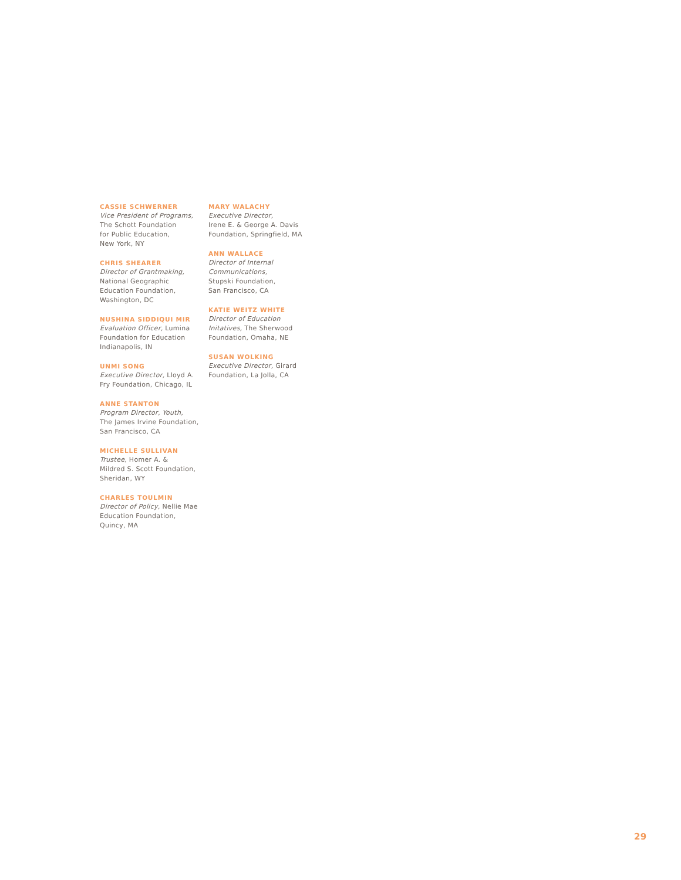CASSIE SCHWERNER
Vice President of Programs,
The Schott Foundation
for Public Education,
New York, NY
CHRIS SHEARER
Director of Grantmaking,
National Geographic
Education Foundation,
Washington, DC
NUSHINA SIDDIQUI MIR
Evaluation Officer, Lumina
Foundation for Education
Indianapolis, IN
UNMI SONG
Executive Director, Lloyd A.
Fry Foundation, Chicago, IL
ANNE STANTON
Program Director, Youth,
The James Irvine Foundation,
San Francisco, CA
MICHELLE SULLIVAN
Trustee, Homer A. &
Mildred S. Scott Foundation,
Sheridan, WY
CHARLES TOULMIN
Director of Policy, Nellie Mae
Education Foundation,
Quincy, MA
MARY WALACHY
Executive Director,
Irene E. & George A. Davis
Foundation, Springfield, MA
ANN WALLACE
Director of Internal
Communications,
Stupski Foundation,
San Francisco, CA
KATIE WEITZ WHITE
Director of Education
Initatives, The Sherwood
Foundation, Omaha, NE
SUSAN WOLKING
Executive Director, Girard
Foundation, La Jolla, CA
29